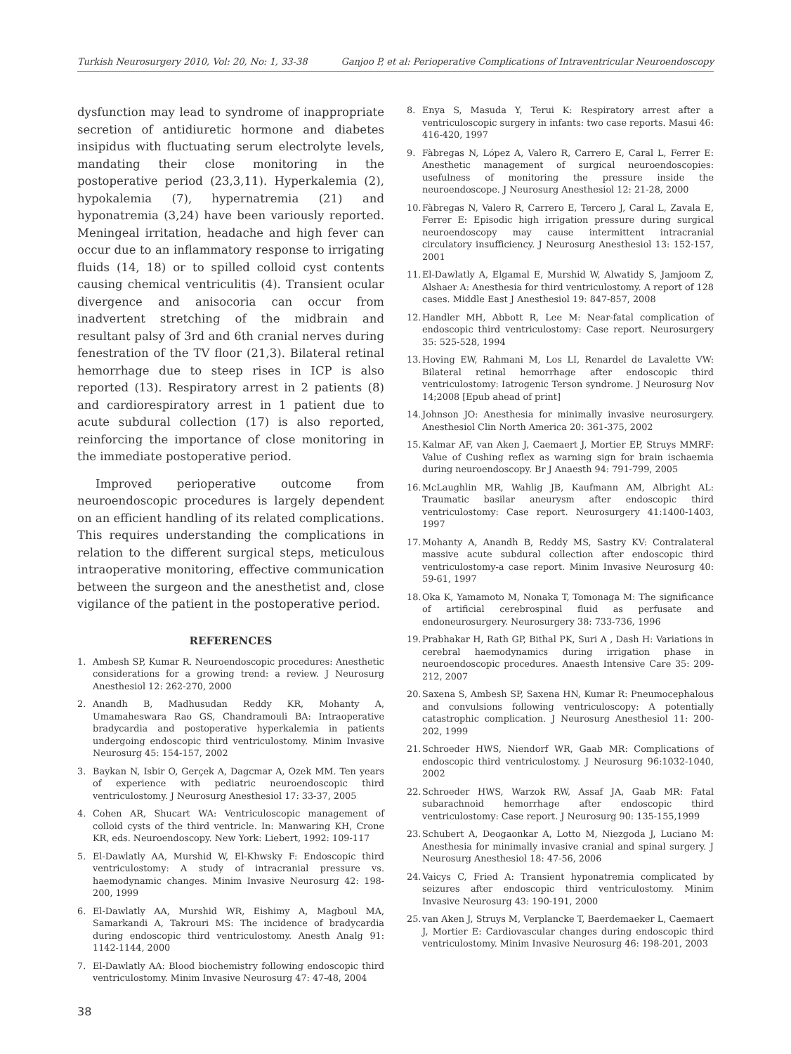Turkish Neurosurgery 2010, Vol: 20, No: 1, 33-38 Ganjoo P, et al: Perioperative Complications of Intraventricular Neuroendoscopy
dysfunction may lead to syndrome of inappropriate secretion of antidiuretic hormone and diabetes insipidus with fluctuating serum electrolyte levels, mandating their close monitoring in the postoperative period (23,3,11). Hyperkalemia (2), hypokalemia (7), hypernatremia (21) and hyponatremia (3,24) have been variously reported. Meningeal irritation, headache and high fever can occur due to an inflammatory response to irrigating fluids (14, 18) or to spilled colloid cyst contents causing chemical ventriculitis (4). Transient ocular divergence and anisocoria can occur from inadvertent stretching of the midbrain and resultant palsy of 3rd and 6th cranial nerves during fenestration of the TV floor (21,3). Bilateral retinal hemorrhage due to steep rises in ICP is also reported (13). Respiratory arrest in 2 patients (8) and cardiorespiratory arrest in 1 patient due to acute subdural collection (17) is also reported, reinforcing the importance of close monitoring in the immediate postoperative period.
Improved perioperative outcome from neuroendoscopic procedures is largely dependent on an efficient handling of its related complications. This requires understanding the complications in relation to the different surgical steps, meticulous intraoperative monitoring, effective communication between the surgeon and the anesthetist and, close vigilance of the patient in the postoperative period.
REFERENCES
1. Ambesh SP, Kumar R. Neuroendoscopic procedures: Anesthetic considerations for a growing trend: a review. J Neurosurg Anesthesiol 12: 262-270, 2000
2. Anandh B, Madhusudan Reddy KR, Mohanty A, Umamaheswara Rao GS, Chandramouli BA: Intraoperative bradycardia and postoperative hyperkalemia in patients undergoing endoscopic third ventriculostomy. Minim Invasive Neurosurg 45: 154-157, 2002
3. Baykan N, Isbir O, Gerçek A, Dagcmar A, Ozek MM. Ten years of experience with pediatric neuroendoscopic third ventriculostomy. J Neurosurg Anesthesiol 17: 33-37, 2005
4. Cohen AR, Shucart WA: Ventriculoscopic management of colloid cysts of the third ventricle. In: Manwaring KH, Crone KR, eds. Neuroendoscopy. New York: Liebert, 1992: 109-117
5. El-Dawlatly AA, Murshid W, El-Khwsky F: Endoscopic third ventriculostomy: A study of intracranial pressure vs. haemodynamic changes. Minim Invasive Neurosurg 42: 198-200, 1999
6. El-Dawlatly AA, Murshid WR, Eishimy A, Magboul MA, Samarkandi A, Takrouri MS: The incidence of bradycardia during endoscopic third ventriculostomy. Anesth Analg 91: 1142-1144, 2000
7. El-Dawlatly AA: Blood biochemistry following endoscopic third ventriculostomy. Minim Invasive Neurosurg 47: 47-48, 2004
8. Enya S, Masuda Y, Terui K: Respiratory arrest after a ventriculoscopic surgery in infants: two case reports. Masui 46: 416-420, 1997
9. Fàbregas N, López A, Valero R, Carrero E, Caral L, Ferrer E: Anesthetic management of surgical neuroendoscopies: usefulness of monitoring the pressure inside the neuroendoscope. J Neurosurg Anesthesiol 12: 21-28, 2000
10. Fàbregas N, Valero R, Carrero E, Tercero J, Caral L, Zavala E, Ferrer E: Episodic high irrigation pressure during surgical neuroendoscopy may cause intermittent intracranial circulatory insufficiency. J Neurosurg Anesthesiol 13: 152-157, 2001
11. El-Dawlatly A, Elgamal E, Murshid W, Alwatidy S, Jamjoom Z, Alshaer A: Anesthesia for third ventriculostomy. A report of 128 cases. Middle East J Anesthesiol 19: 847-857, 2008
12. Handler MH, Abbott R, Lee M: Near-fatal complication of endoscopic third ventriculostomy: Case report. Neurosurgery 35: 525-528, 1994
13. Hoving EW, Rahmani M, Los LI, Renardel de Lavalette VW: Bilateral retinal hemorrhage after endoscopic third ventriculostomy: Iatrogenic Terson syndrome. J Neurosurg Nov 14;2008 [Epub ahead of print]
14. Johnson JO: Anesthesia for minimally invasive neurosurgery. Anesthesiol Clin North America 20: 361-375, 2002
15. Kalmar AF, van Aken J, Caemaert J, Mortier EP, Struys MMRF: Value of Cushing reflex as warning sign for brain ischaemia during neuroendoscopy. Br J Anaesth 94: 791-799, 2005
16. McLaughlin MR, Wahlig JB, Kaufmann AM, Albright AL: Traumatic basilar aneurysm after endoscopic third ventriculostomy: Case report. Neurosurgery 41:1400-1403, 1997
17. Mohanty A, Anandh B, Reddy MS, Sastry KV: Contralateral massive acute subdural collection after endoscopic third ventriculostomy-a case report. Minim Invasive Neurosurg 40: 59-61, 1997
18. Oka K, Yamamoto M, Nonaka T, Tomonaga M: The significance of artificial cerebrospinal fluid as perfusate and endoneurosurgery. Neurosurgery 38: 733-736, 1996
19. Prabhakar H, Rath GP, Bithal PK, Suri A , Dash H: Variations in cerebral haemodynamics during irrigation phase in neuroendoscopic procedures. Anaesth Intensive Care 35: 209-212, 2007
20. Saxena S, Ambesh SP, Saxena HN, Kumar R: Pneumocephalous and convulsions following ventriculoscopy: A potentially catastrophic complication. J Neurosurg Anesthesiol 11: 200-202, 1999
21. Schroeder HWS, Niendorf WR, Gaab MR: Complications of endoscopic third ventriculostomy. J Neurosurg 96:1032-1040, 2002
22. Schroeder HWS, Warzok RW, Assaf JA, Gaab MR: Fatal subarachnoid hemorrhage after endoscopic third ventriculostomy: Case report. J Neurosurg 90: 135-155,1999
23. Schubert A, Deogaonkar A, Lotto M, Niezgoda J, Luciano M: Anesthesia for minimally invasive cranial and spinal surgery. J Neurosurg Anesthesiol 18: 47-56, 2006
24. Vaicys C, Fried A: Transient hyponatremia complicated by seizures after endoscopic third ventriculostomy. Minim Invasive Neurosurg 43: 190-191, 2000
25. van Aken J, Struys M, Verplancke T, Baerdemaeker L, Caemaert J, Mortier E: Cardiovascular changes during endoscopic third ventriculostomy. Minim Invasive Neurosurg 46: 198-201, 2003
38